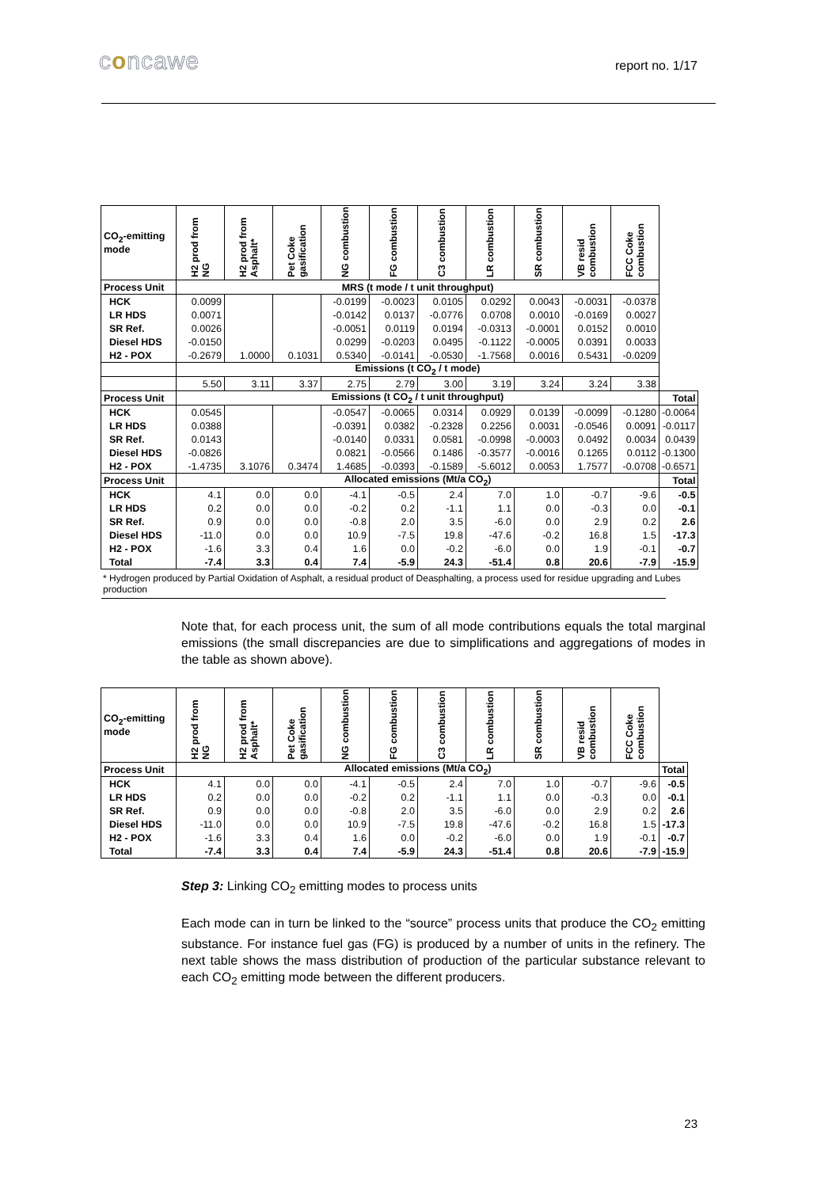concawe
report no. 1/17
| CO<sub>2</sub>-emitting mode | H2 prod from NG | H2 prod from Asphalt* | Pet Coke gasification | NG combustion | FG combustion | C3 combustion | LR combustion | SR combustion | VB resid combustion | FCC Coke combustion | |
| Process Unit | MRS (t mode / t unit throughput) | | | | | | | | | | |
| HCK | 0.0099 | | | -0.0199 | -0.0023 | 0.0105 | 0.0292 | 0.0043 | -0.0031 | -0.0378 | |
| LR HDS | 0.0071 | | | -0.0142 | 0.0137 | -0.0776 | 0.0708 | 0.0010 | -0.0169 | 0.0027 | |
| SR Ref. | 0.0026 | | | -0.0051 | 0.0119 | 0.0194 | -0.0313 | -0.0001 | 0.0152 | 0.0010 | |
| Diesel HDS | -0.0150 | | | 0.0299 | -0.0203 | 0.0495 | -0.1122 | -0.0005 | 0.0391 | 0.0033 | |
| H2 - POX | -0.2679 | 1.0000 | 0.1031 | 0.5340 | -0.0141 | -0.0530 | -1.7568 | 0.0016 | 0.5431 | -0.0209 | |
| | Emissions (t CO<sub>2</sub> / t mode) | | | | | | | | | | |
| | 5.50 | 3.11 | 3.37 | 2.75 | 2.79 | 3.00 | 3.19 | 3.24 | 3.24 | 3.38 | |
| Process Unit | Emissions (t CO<sub>2</sub> / t unit throughput) | | | | | | | | | | Total |
| HCK | 0.0545 | | | -0.0547 | -0.0065 | 0.0314 | 0.0929 | 0.0139 | -0.0099 | -0.1280 | -0.0064 |
| LR HDS | 0.0388 | | | -0.0391 | 0.0382 | -0.2328 | 0.2256 | 0.0031 | -0.0546 | 0.0091 | -0.0117 |
| SR Ref. | 0.0143 | | | -0.0140 | 0.0331 | 0.0581 | -0.0998 | -0.0003 | 0.0492 | 0.0034 | 0.0439 |
| Diesel HDS | -0.0826 | | | 0.0821 | -0.0566 | 0.1486 | -0.3577 | -0.0016 | 0.1265 | 0.0112 | -0.1300 |
| H2 - POX | -1.4735 | 3.1076 | 0.3474 | 1.4685 | -0.0393 | -0.1589 | -5.6012 | 0.0053 | 1.7577 | -0.0708 | -0.6571 |
| Process Unit | Allocated emissions (Mt/a CO<sub>2</sub>) | | | | | | | | | | Total |
| HCK | 4.1 | 0.0 | 0.0 | -4.1 | -0.5 | 2.4 | 7.0 | 1.0 | -0.7 | -9.6 | -0.5 |
| LR HDS | 0.2 | 0.0 | 0.0 | -0.2 | 0.2 | -1.1 | 1.1 | 0.0 | -0.3 | 0.0 | -0.1 |
| SR Ref. | 0.9 | 0.0 | 0.0 | -0.8 | 2.0 | 3.5 | -6.0 | 0.0 | 2.9 | 0.2 | 2.6 |
| Diesel HDS | -11.0 | 0.0 | 0.0 | 10.9 | -7.5 | 19.8 | -47.6 | -0.2 | 16.8 | 1.5 | -17.3 |
| H2 - POX | -1.6 | 3.3 | 0.4 | 1.6 | 0.0 | -0.2 | -6.0 | 0.0 | 1.9 | -0.1 | -0.7 |
| Total | -7.4 | 3.3 | 0.4 | 7.4 | -5.9 | 24.3 | -51.4 | 0.8 | 20.6 | -7.9 | -15.9 |
* Hydrogen produced by Partial Oxidation of Asphalt, a residual product of Deasphalting, a process used for residue upgrading and Lubes production
Note that, for each process unit, the sum of all mode contributions equals the total marginal emissions (the small discrepancies are due to simplifications and aggregations of modes in the table as shown above).
| CO<sub>2</sub>-emitting mode | H2 prod from NG | H2 prod from Asphalt* | Pet Coke gasification | NG combustion | FG combustion | C3 combustion | LR combustion | SR combustion | VB resid combustion | FCC Coke combustion | |
| Process Unit | Allocated emissions (Mt/a CO<sub>2</sub>) | | | | | | | | | | Total |
| HCK | 4.1 | 0.0 | 0.0 | -4.1 | -0.5 | 2.4 | 7.0 | 1.0 | -0.7 | -9.6 | -0.5 |
| LR HDS | 0.2 | 0.0 | 0.0 | -0.2 | 0.2 | -1.1 | 1.1 | 0.0 | -0.3 | 0.0 | -0.1 |
| SR Ref. | 0.9 | 0.0 | 0.0 | -0.8 | 2.0 | 3.5 | -6.0 | 0.0 | 2.9 | 0.2 | 2.6 |
| Diesel HDS | -11.0 | 0.0 | 0.0 | 10.9 | -7.5 | 19.8 | -47.6 | -0.2 | 16.8 | 1.5 | -17.3 |
| H2 - POX | -1.6 | 3.3 | 0.4 | 1.6 | 0.0 | -0.2 | -6.0 | 0.0 | 1.9 | -0.1 | -0.7 |
| Total | -7.4 | 3.3 | 0.4 | 7.4 | -5.9 | 24.3 | -51.4 | 0.8 | 20.6 | -7.9 | -15.9 |
Step 3: Linking CO<sub>2</sub> emitting modes to process units
Each mode can in turn be linked to the “source” process units that produce the CO<sub>2</sub> emitting substance. For instance fuel gas (FG) is produced by a number of units in the refinery. The next table shows the mass distribution of production of the particular substance relevant to each CO<sub>2</sub> emitting mode between the different producers.
23